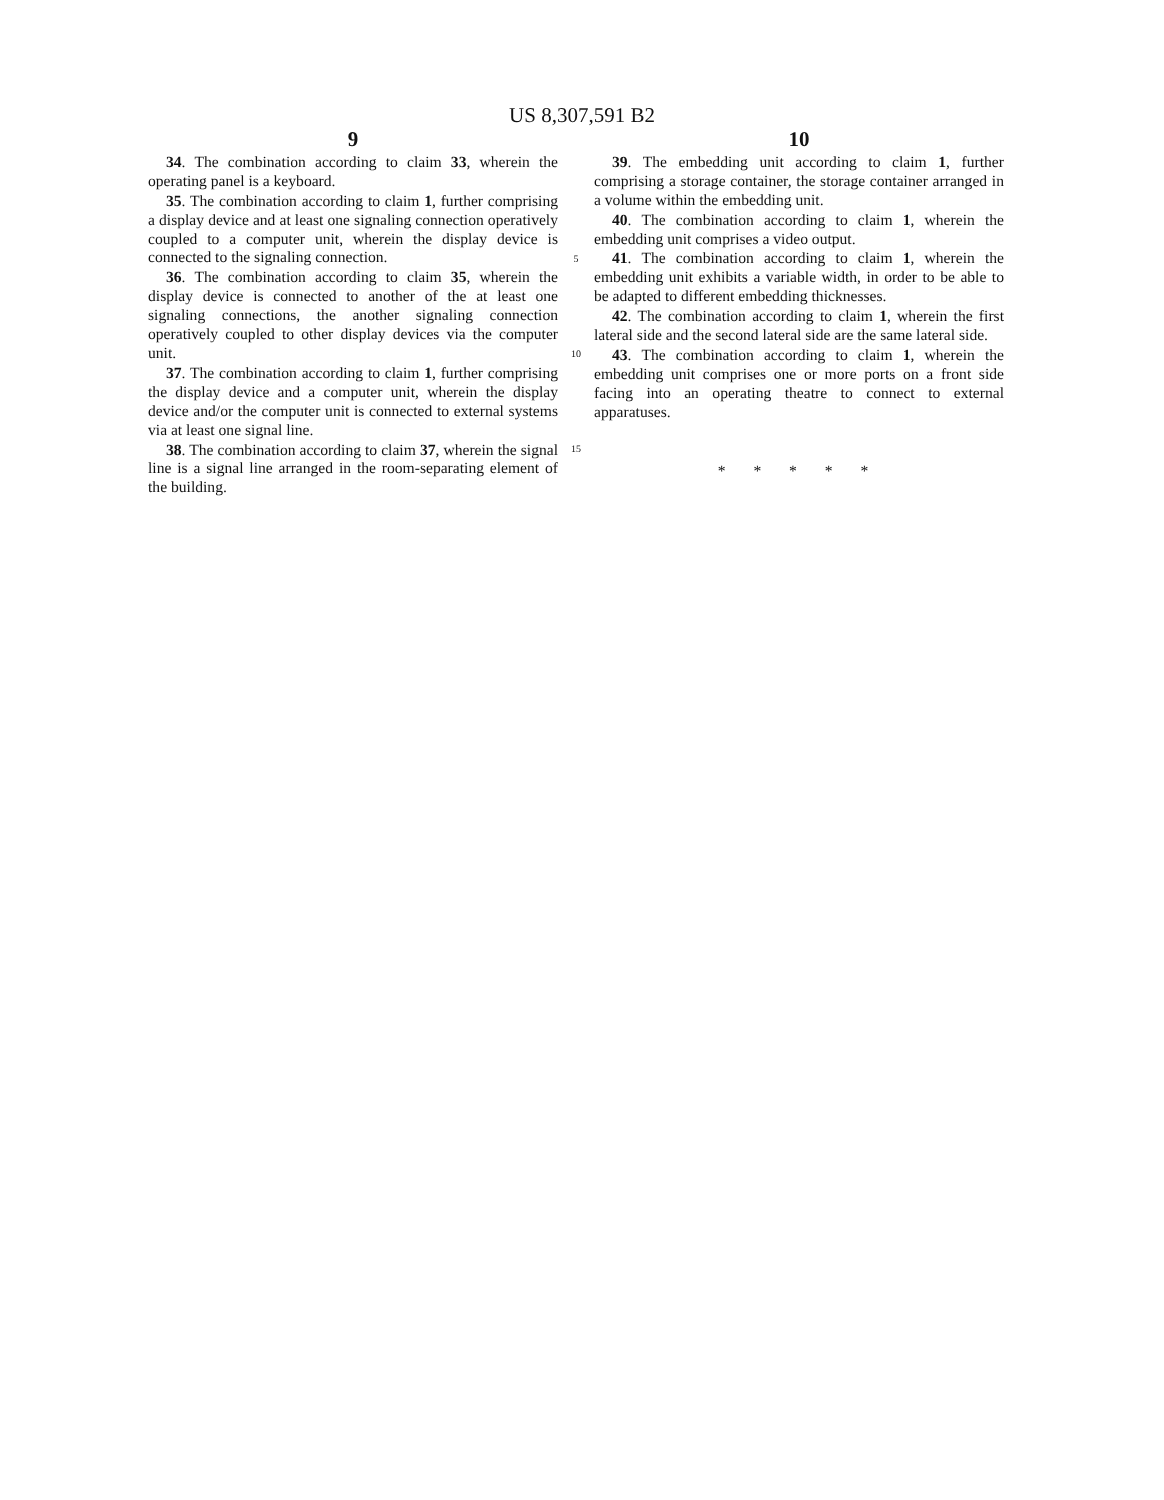US 8,307,591 B2
9
34. The combination according to claim 33, wherein the operating panel is a keyboard.
35. The combination according to claim 1, further comprising a display device and at least one signaling connection operatively coupled to a computer unit, wherein the display device is connected to the signaling connection.
36. The combination according to claim 35, wherein the display device is connected to another of the at least one signaling connections, the another signaling connection operatively coupled to other display devices via the computer unit.
37. The combination according to claim 1, further comprising the display device and a computer unit, wherein the display device and/or the computer unit is connected to external systems via at least one signal line.
38. The combination according to claim 37, wherein the signal line is a signal line arranged in the room-separating element of the building.
5
10
15
10
39. The embedding unit according to claim 1, further comprising a storage container, the storage container arranged in a volume within the embedding unit.
40. The combination according to claim 1, wherein the embedding unit comprises a video output.
41. The combination according to claim 1, wherein the embedding unit exhibits a variable width, in order to be able to be adapted to different embedding thicknesses.
42. The combination according to claim 1, wherein the first lateral side and the second lateral side are the same lateral side.
43. The combination according to claim 1, wherein the embedding unit comprises one or more ports on a front side facing into an operating theatre to connect to external apparatuses.
* * * * *